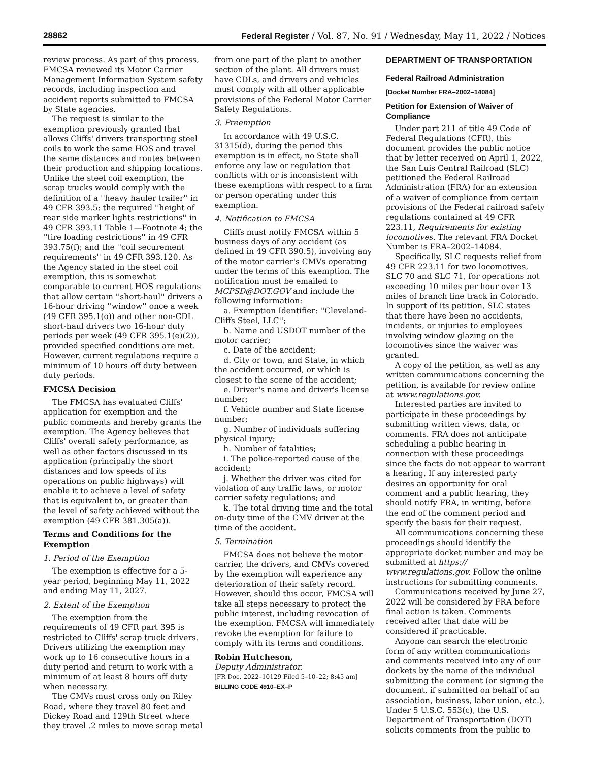28862 Federal Register / Vol. 87, No. 91 / Wednesday, May 11, 2022 / Notices
review process. As part of this process, FMCSA reviewed its Motor Carrier Management Information System safety records, including inspection and accident reports submitted to FMCSA by State agencies.
The request is similar to the exemption previously granted that allows Cliffs' drivers transporting steel coils to work the same HOS and travel the same distances and routes between their production and shipping locations. Unlike the steel coil exemption, the scrap trucks would comply with the definition of a ''heavy hauler trailer'' in 49 CFR 393.5; the required ''height of rear side marker lights restrictions'' in 49 CFR 393.11 Table 1—Footnote 4; the ''tire loading restrictions'' in 49 CFR 393.75(f); and the ''coil securement requirements'' in 49 CFR 393.120. As the Agency stated in the steel coil exemption, this is somewhat comparable to current HOS regulations that allow certain ''short-haul'' drivers a 16-hour driving ''window'' once a week (49 CFR 395.1(o)) and other non-CDL short-haul drivers two 16-hour duty periods per week (49 CFR 395.1(e)(2)), provided specified conditions are met. However, current regulations require a minimum of 10 hours off duty between duty periods.
FMCSA Decision
The FMCSA has evaluated Cliffs' application for exemption and the public comments and hereby grants the exemption. The Agency believes that Cliffs' overall safety performance, as well as other factors discussed in its application (principally the short distances and low speeds of its operations on public highways) will enable it to achieve a level of safety that is equivalent to, or greater than the level of safety achieved without the exemption (49 CFR 381.305(a)).
Terms and Conditions for the Exemption
1. Period of the Exemption
The exemption is effective for a 5-year period, beginning May 11, 2022 and ending May 11, 2027.
2. Extent of the Exemption
The exemption from the requirements of 49 CFR part 395 is restricted to Cliffs' scrap truck drivers. Drivers utilizing the exemption may work up to 16 consecutive hours in a duty period and return to work with a minimum of at least 8 hours off duty when necessary.
The CMVs must cross only on Riley Road, where they travel 80 feet and Dickey Road and 129th Street where they travel .2 miles to move scrap metal
from one part of the plant to another section of the plant. All drivers must have CDLs, and drivers and vehicles must comply with all other applicable provisions of the Federal Motor Carrier Safety Regulations.
3. Preemption
In accordance with 49 U.S.C. 31315(d), during the period this exemption is in effect, no State shall enforce any law or regulation that conflicts with or is inconsistent with these exemptions with respect to a firm or person operating under this exemption.
4. Notification to FMCSA
Cliffs must notify FMCSA within 5 business days of any accident (as defined in 49 CFR 390.5), involving any of the motor carrier's CMVs operating under the terms of this exemption. The notification must be emailed to MCPSD@DOT.GOV and include the following information:
a. Exemption Identifier: ''Cleveland-Cliffs Steel, LLC'';
b. Name and USDOT number of the motor carrier;
c. Date of the accident;
d. City or town, and State, in which the accident occurred, or which is closest to the scene of the accident;
e. Driver's name and driver's license number;
f. Vehicle number and State license number;
g. Number of individuals suffering physical injury;
h. Number of fatalities;
i. The police-reported cause of the accident;
j. Whether the driver was cited for violation of any traffic laws, or motor carrier safety regulations; and
k. The total driving time and the total on-duty time of the CMV driver at the time of the accident.
5. Termination
FMCSA does not believe the motor carrier, the drivers, and CMVs covered by the exemption will experience any deterioration of their safety record. However, should this occur, FMCSA will take all steps necessary to protect the public interest, including revocation of the exemption. FMCSA will immediately revoke the exemption for failure to comply with its terms and conditions.
Robin Hutcheson,
Deputy Administrator.
[FR Doc. 2022–10129 Filed 5–10–22; 8:45 am]
BILLING CODE 4910–EX–P
DEPARTMENT OF TRANSPORTATION
Federal Railroad Administration
[Docket Number FRA–2002–14084]
Petition for Extension of Waiver of Compliance
Under part 211 of title 49 Code of Federal Regulations (CFR), this document provides the public notice that by letter received on April 1, 2022, the San Luis Central Railroad (SLC) petitioned the Federal Railroad Administration (FRA) for an extension of a waiver of compliance from certain provisions of the Federal railroad safety regulations contained at 49 CFR 223.11, Requirements for existing locomotives. The relevant FRA Docket Number is FRA–2002–14084.
Specifically, SLC requests relief from 49 CFR 223.11 for two locomotives, SLC 70 and SLC 71, for operations not exceeding 10 miles per hour over 13 miles of branch line track in Colorado. In support of its petition, SLC states that there have been no accidents, incidents, or injuries to employees involving window glazing on the locomotives since the waiver was granted.
A copy of the petition, as well as any written communications concerning the petition, is available for review online at www.regulations.gov.
Interested parties are invited to participate in these proceedings by submitting written views, data, or comments. FRA does not anticipate scheduling a public hearing in connection with these proceedings since the facts do not appear to warrant a hearing. If any interested party desires an opportunity for oral comment and a public hearing, they should notify FRA, in writing, before the end of the comment period and specify the basis for their request.
All communications concerning these proceedings should identify the appropriate docket number and may be submitted at https:// www.regulations.gov. Follow the online instructions for submitting comments.
Communications received by June 27, 2022 will be considered by FRA before final action is taken. Comments received after that date will be considered if practicable.
Anyone can search the electronic form of any written communications and comments received into any of our dockets by the name of the individual submitting the comment (or signing the document, if submitted on behalf of an association, business, labor union, etc.). Under 5 U.S.C. 553(c), the U.S. Department of Transportation (DOT) solicits comments from the public to